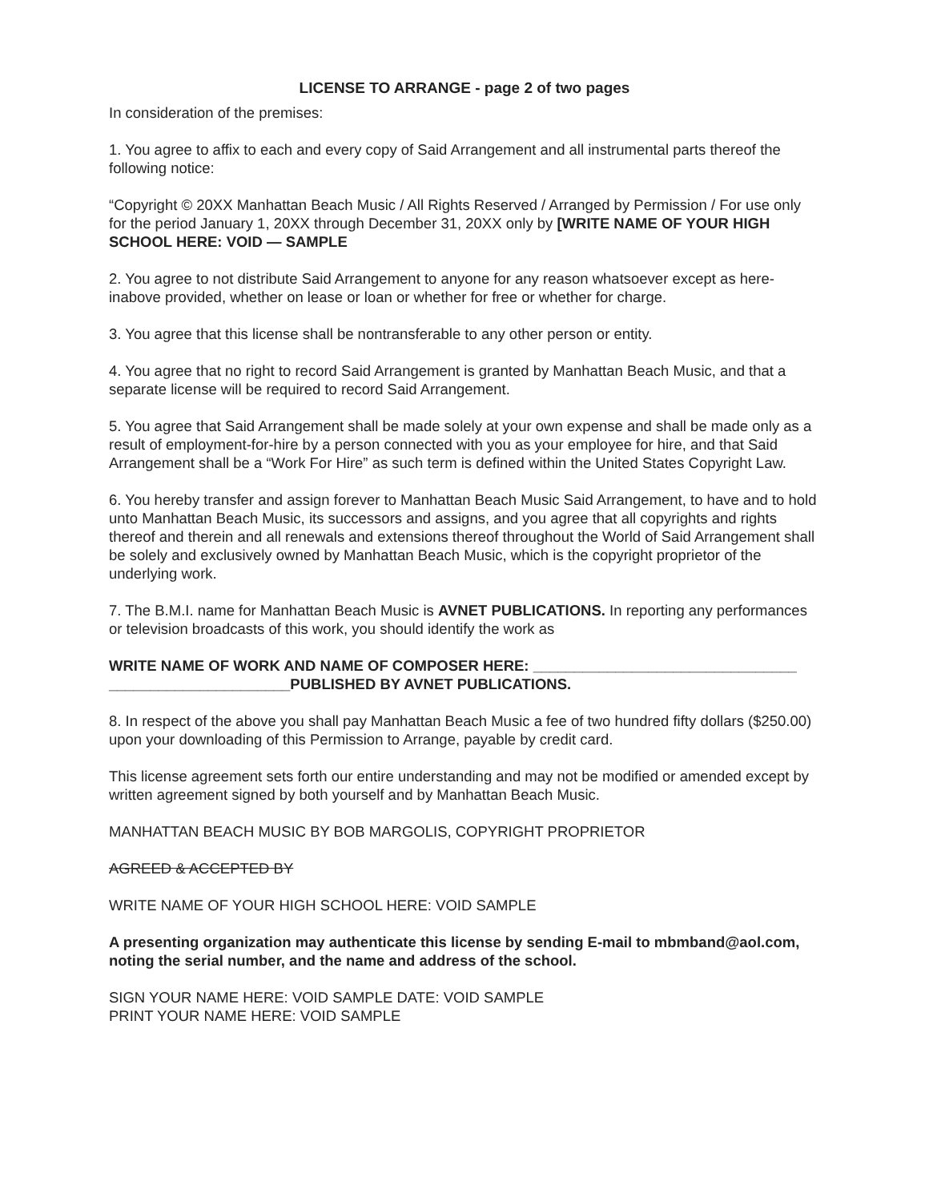LICENSE TO ARRANGE - page 2 of two pages
In consideration of the premises:
1. You agree to affix to each and every copy of Said Arrangement and all instrumental parts thereof the following notice:
“Copyright © 20XX Manhattan Beach Music / All Rights Reserved / Arranged by Permission / For use only for the period January 1, 20XX through December 31, 20XX only by [WRITE NAME OF YOUR HIGH SCHOOL HERE: VOID — SAMPLE
2. You agree to not distribute Said Arrangement to anyone for any reason whatsoever except as here­inabove provided, whether on lease or loan or whether for free or whether for charge.
3. You agree that this license shall be nontransferable to any other person or entity.
4. You agree that no right to record Said Arrangement is granted by Manhattan Beach Music, and that a separate license will be required to record Said Arrangement.
5. You agree that Said Arrangement shall be made solely at your own expense and shall be made only as a result of employment-for-hire by a person connected with you as your employee for hire, and that Said Arrangement shall be a “Work For Hire” as such term is defined within the United States Copyright Law.
6. You hereby transfer and assign forever to Manhattan Beach Music Said Arrangement, to have and to hold unto Manhattan Beach Music, its successors and assigns, and you agree that all copyrights and rights thereof and therein and all renewals and extensions thereof throughout the World of Said Arrangement shall be solely and exclusively owned by Manhattan Beach Music, which is the copyright proprietor of the underlying work.
7. The B.M.I. name for Manhattan Beach Music is AVNET PUBLICATIONS. In reporting any perfor­mances or television broadcasts of this work, you should identify the work as
WRITE NAME OF WORK AND NAME OF COMPOSER HERE: ________________________________ ______________________PUBLISHED BY AVNET PUBLICATIONS.
8. In respect of the above you shall pay Manhattan Beach Music a fee of two hundred fifty dollars ($250.00) upon your downloading of this Permission to Arrange, payable by credit card.
This license agreement sets forth our entire understanding and may not be modified or amended ex­cept by written agreement signed by both yourself and by Manhattan Beach Music.
MANHATTAN BEACH MUSIC BY BOB MARGOLIS, COPYRIGHT PROPRIETOR
AGREED & ACCEPTED BY
WRITE NAME OF YOUR HIGH SCHOOL HERE: VOID SAMPLE
A presenting organization may authenticate this license by sending E-mail to mbmband@aol.com, noting the serial number, and the name and address of the school.
SIGN YOUR NAME HERE: VOID SAMPLE DATE: VOID SAMPLE
PRINT YOUR NAME HERE: VOID SAMPLE